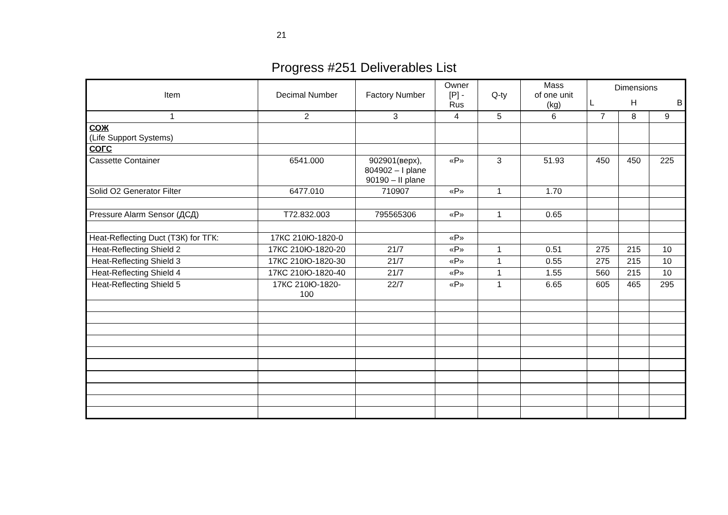21
Progress #251 Deliverables List
| Item | Decimal Number | Factory Number | Owner [P] - Rus | Q-ty | Mass of one unit (kg) | Dimensions | | |
| --- | --- | --- | --- | --- | --- | --- | --- | --- |
| | | | | | | L | H | B |
| 1 | 2 | 3 | 4 | 5 | 6 | 7 | 8 | 9 |
| СОЖ (Life Support Systems) | | | | | | | | |
| СОГС | | | | | | | | |
| Cassette Container | 6541.000 | 902901(верх), 804902 – I plane 90190 – II plane | «P» | 3 | 51.93 | 450 | 450 | 225 |
| Solid O2 Generator Filter | 6477.010 | 710907 | «P» | 1 | 1.70 | | | |
| Pressure Alarm Sensor (ДСД) | T72.832.003 | 795565306 | «P» | 1 | 0.65 | | | |
| Heat-Reflecting Duct (ТЗК) for ТГК: | 17КС 210Ю-1820-0 | | «P» | | | | | |
| Heat-Reflecting Shield 2 | 17КС 210Ю-1820-20 | 21/7 | «P» | 1 | 0.51 | 275 | 215 | 10 |
| Heat-Reflecting Shield 3 | 17КС 210Ю-1820-30 | 21/7 | «P» | 1 | 0.55 | 275 | 215 | 10 |
| Heat-Reflecting Shield 4 | 17КС 210Ю-1820-40 | 21/7 | «P» | 1 | 1.55 | 560 | 215 | 10 |
| Heat-Reflecting Shield 5 | 17КС 210Ю-1820- 100 | 22/7 | «P» | 1 | 6.65 | 605 | 465 | 295 |